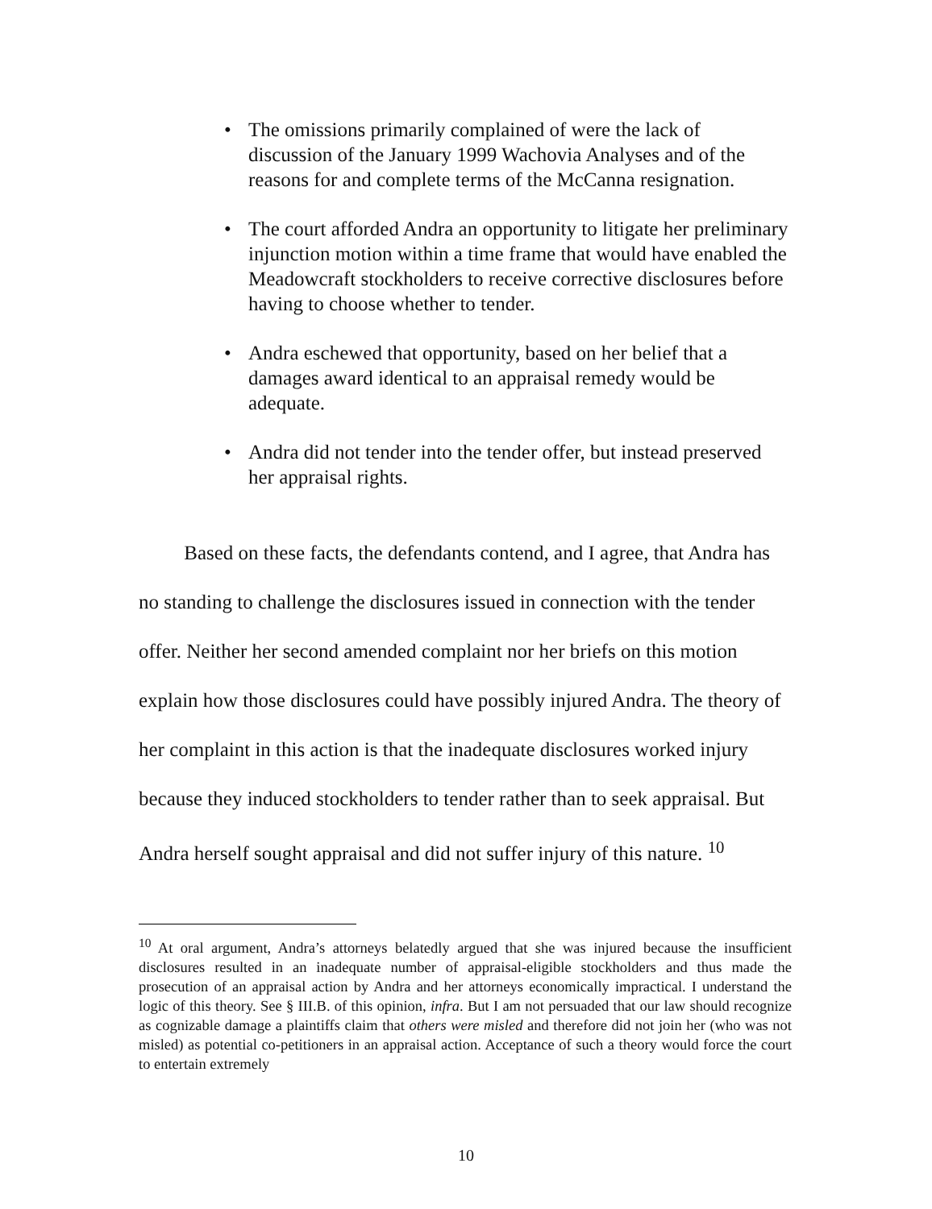• The omissions primarily complained of were the lack of discussion of the January 1999 Wachovia Analyses and of the reasons for and complete terms of the McCanna resignation.
• The court afforded Andra an opportunity to litigate her preliminary injunction motion within a time frame that would have enabled the Meadowcraft stockholders to receive corrective disclosures before having to choose whether to tender.
• Andra eschewed that opportunity, based on her belief that a damages award identical to an appraisal remedy would be adequate.
• Andra did not tender into the tender offer, but instead preserved her appraisal rights.
Based on these facts, the defendants contend, and I agree, that Andra has no standing to challenge the disclosures issued in connection with the tender offer. Neither her second amended complaint nor her briefs on this motion explain how those disclosures could have possibly injured Andra. The theory of her complaint in this action is that the inadequate disclosures worked injury because they induced stockholders to tender rather than to seek appraisal. But Andra herself sought appraisal and did not suffer injury of this nature. <sup>10</sup>
<sup>10</sup> At oral argument, Andra’s attorneys belatedly argued that she was injured because the insufficient disclosures resulted in an inadequate number of appraisal-eligible stockholders and thus made the prosecution of an appraisal action by Andra and her attorneys economically impractical. I understand the logic of this theory. See § III.B. of this opinion, infra. But I am not persuaded that our law should recognize as cognizable damage a plaintiffs claim that others were misled and therefore did not join her (who was not misled) as potential co-petitioners in an appraisal action. Acceptance of such a theory would force the court to entertain extremely
10